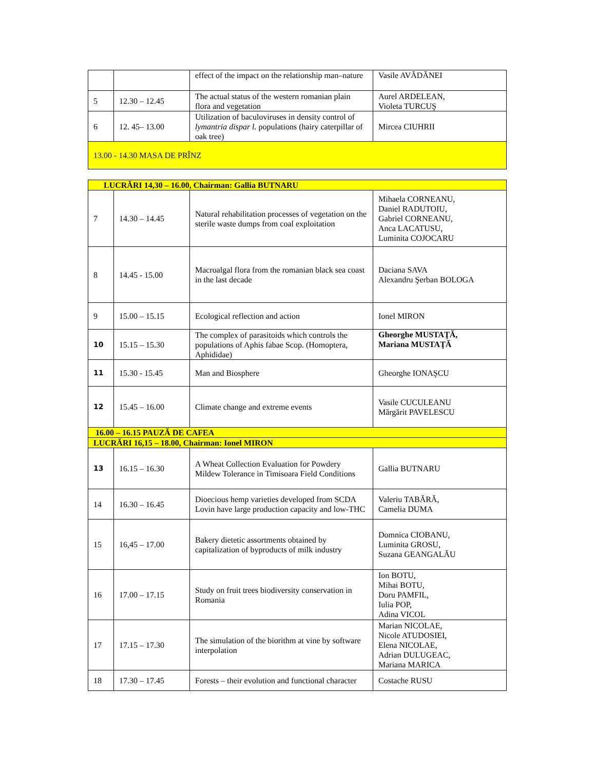| | | effect of the impact on the relationship man–nature | Vasile AVĂDĂNEI |
| 5 | 12.30 – 12.45 | The actual status of the western romanian plain flora and vegetation | Aurel ARDELEAN, Violeta TURCUŞ |
| 6 | 12. 45– 13.00 | Utilization of baculoviruses in density control of lymantria dispar l. populations (hairy caterpillar of oak tree) | Mircea CIUHRII |
| 13.00 - 14.30 MASA DE PRÎNZ | | | |
| LUCRĂRI 14,30 – 16.00, Chairman: Gallia BUTNARU | | | |
| 7 | 14.30 – 14.45 | Natural rehabilitation processes of vegetation on the sterile waste dumps from coal exploitation | Mihaela CORNEANU, Daniel RADUTOIU, Gabriel CORNEANU, Anca LACATUSU, Luminita COJOCARU |
| 8 | 14.45 - 15.00 | Macroalgal flora from the romanian black sea coast in the last decade | Daciana SAVA Alexandru Şerban BOLOGA |
| 9 | 15.00 – 15.15 | Ecological reflection and action | Ionel MIRON |
| 10 | 15.15 – 15.30 | The complex of parasitoids which controls the populations of Aphis fabae Scop. (Homoptera, Aphididae) | Gheorghe MUSTAŢĂ, Mariana MUSTAŢĂ |
| 11 | 15.30 - 15.45 | Man and Biosphere | Gheorghe IONAŞCU |
| 12 | 15.45 – 16.00 | Climate change and extreme events | Vasile CUCULEANU Mărgărit PAVELESCU |
| 16.00 – 16.15 PAUZĂ DE CAFEA | | | |
| LUCRĂRI 16,15 – 18.00, Chairman: Ionel MIRON | | | |
| 13 | 16.15 – 16.30 | A Wheat Collection Evaluation for Powdery Mildew Tolerance in Timisoara Field Conditions | Gallia BUTNARU |
| 14 | 16.30 – 16.45 | Dioecious hemp varieties developed from SCDA Lovin have large production capacity and low-THC | Valeriu TABĂRĂ, Camelia DUMA |
| 15 | 16,45 – 17.00 | Bakery dietetic assortments obtained by capitalization of byproducts of milk industry | Domnica CIOBANU, Luminita GROSU, Suzana GEANGALĂU |
| 16 | 17.00 – 17.15 | Study on fruit trees biodiversity conservation in Romania | Ion BOTU, Mihai BOTU, Doru PAMFIL, Iulia POP, Adina VICOL |
| 17 | 17.15 – 17.30 | The simulation of the biorithm at vine by software interpolation | Marian NICOLAE, Nicole ATUDOSIEI, Elena NICOLAE, Adrian DULUGEAC, Mariana MARICA |
| 18 | 17.30 – 17.45 | Forests – their evolution and functional character | Costache RUSU |